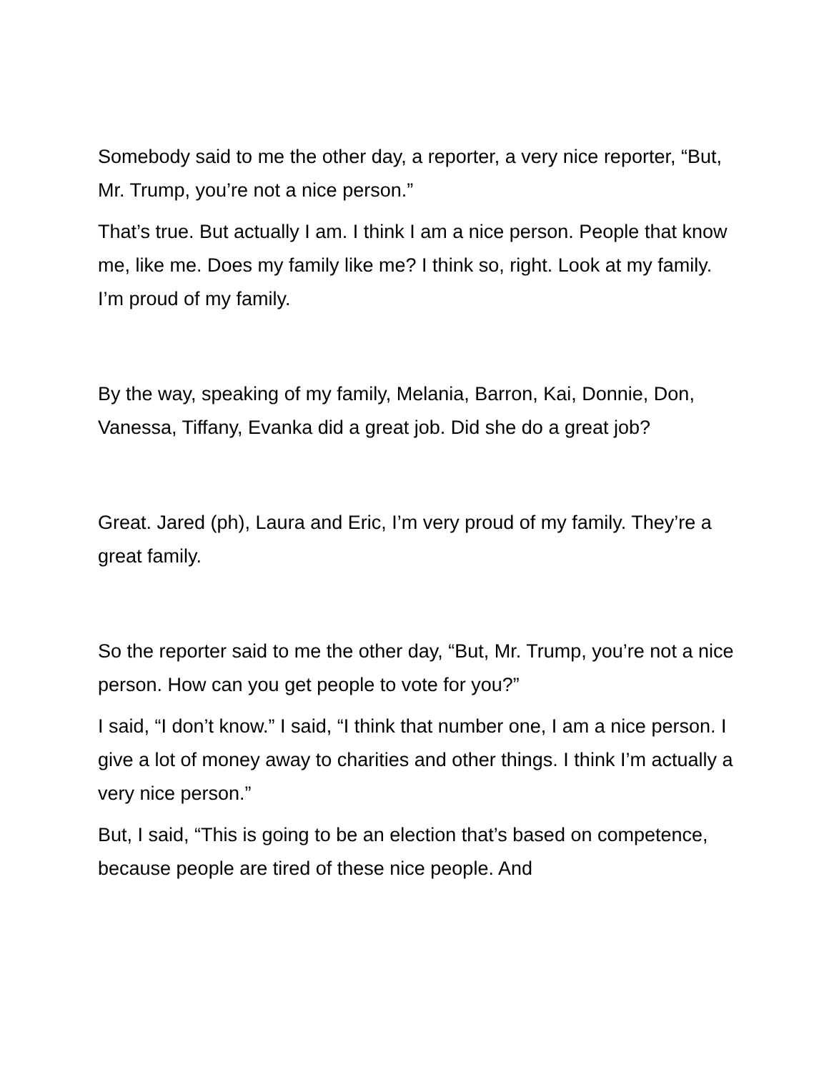Somebody said to me the other day, a reporter, a very nice reporter, “But, Mr. Trump, you’re not a nice person.”
That’s true. But actually I am. I think I am a nice person. People that know me, like me. Does my family like me? I think so, right. Look at my family. I’m proud of my family.
By the way, speaking of my family, Melania, Barron, Kai, Donnie, Don, Vanessa, Tiffany, Evanka did a great job. Did she do a great job?
Great. Jared (ph), Laura and Eric, I’m very proud of my family. They’re a great family.
So the reporter said to me the other day, “But, Mr. Trump, you’re not a nice person. How can you get people to vote for you?”
I said, “I don’t know.” I said, “I think that number one, I am a nice person. I give a lot of money away to charities and other things. I think I’m actually a very nice person.”
But, I said, “This is going to be an election that’s based on competence, because people are tired of these nice people. And